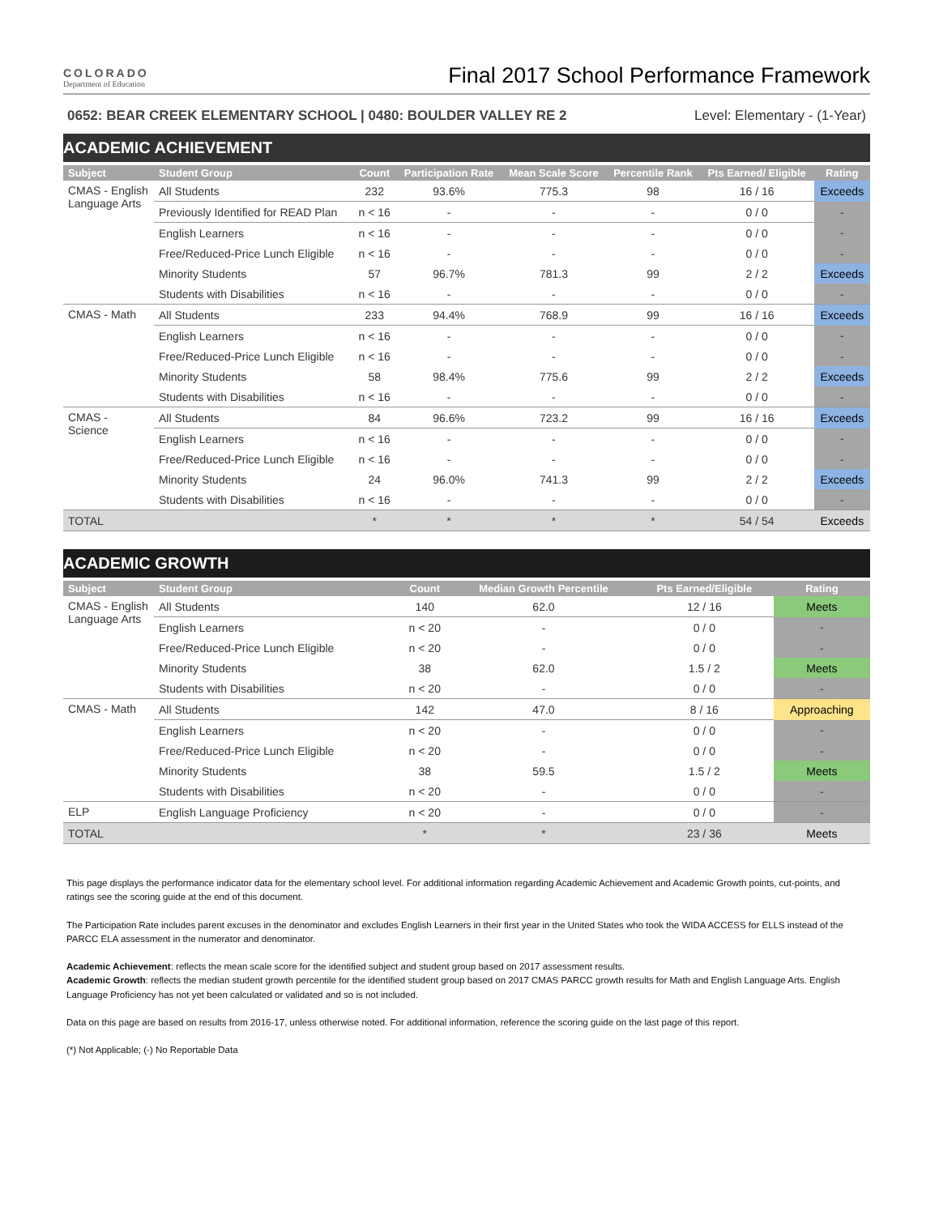COLORADO
Department of Education
Final 2017 School Performance Framework
0652: BEAR CREEK ELEMENTARY SCHOOL | 0480: BOULDER VALLEY RE 2 Level: Elementary - (1-Year)
ACADEMIC ACHIEVEMENT
| Subject | Student Group | Count | Participation Rate | Mean Scale Score | Percentile Rank | Pts Earned/ Eligible | Rating |
| --- | --- | --- | --- | --- | --- | --- | --- |
| CMAS - English Language Arts | All Students | 232 | 93.6% | 775.3 | 98 | 16 / 16 | Exceeds |
| | Previously Identified for READ Plan | n < 16 | - | - | - | 0 / 0 | - |
| | English Learners | n < 16 | - | - | - | 0 / 0 | - |
| | Free/Reduced-Price Lunch Eligible | n < 16 | - | - | - | 0 / 0 | - |
| | Minority Students | 57 | 96.7% | 781.3 | 99 | 2 / 2 | Exceeds |
| | Students with Disabilities | n < 16 | - | - | - | 0 / 0 | - |
| CMAS - Math | All Students | 233 | 94.4% | 768.9 | 99 | 16 / 16 | Exceeds |
| | English Learners | n < 16 | - | - | - | 0 / 0 | - |
| | Free/Reduced-Price Lunch Eligible | n < 16 | - | - | - | 0 / 0 | - |
| | Minority Students | 58 | 98.4% | 775.6 | 99 | 2 / 2 | Exceeds |
| | Students with Disabilities | n < 16 | - | - | - | 0 / 0 | - |
| CMAS - Science | All Students | 84 | 96.6% | 723.2 | 99 | 16 / 16 | Exceeds |
| | English Learners | n < 16 | - | - | - | 0 / 0 | - |
| | Free/Reduced-Price Lunch Eligible | n < 16 | - | - | - | 0 / 0 | - |
| | Minority Students | 24 | 96.0% | 741.3 | 99 | 2 / 2 | Exceeds |
| | Students with Disabilities | n < 16 | - | - | - | 0 / 0 | - |
| TOTAL | | * | * | * | * | 54 / 54 | Exceeds |
ACADEMIC GROWTH
| Subject | Student Group | Count | Median Growth Percentile | Pts Earned/Eligible | Rating |
| --- | --- | --- | --- | --- | --- |
| CMAS - English Language Arts | All Students | 140 | 62.0 | 12 / 16 | Meets |
| | English Learners | n < 20 | - | 0 / 0 | - |
| | Free/Reduced-Price Lunch Eligible | n < 20 | - | 0 / 0 | - |
| | Minority Students | 38 | 62.0 | 1.5 / 2 | Meets |
| | Students with Disabilities | n < 20 | - | 0 / 0 | - |
| CMAS - Math | All Students | 142 | 47.0 | 8 / 16 | Approaching |
| | English Learners | n < 20 | - | 0 / 0 | - |
| | Free/Reduced-Price Lunch Eligible | n < 20 | - | 0 / 0 | - |
| | Minority Students | 38 | 59.5 | 1.5 / 2 | Meets |
| | Students with Disabilities | n < 20 | - | 0 / 0 | - |
| ELP | English Language Proficiency | n < 20 | - | 0 / 0 | - |
| TOTAL | | * | * | 23 / 36 | Meets |
This page displays the performance indicator data for the elementary school level. For additional information regarding Academic Achievement and Academic Growth points, cut-points, and ratings see the scoring guide at the end of this document.
The Participation Rate includes parent excuses in the denominator and excludes English Learners in their first year in the United States who took the WIDA ACCESS for ELLS instead of the PARCC ELA assessment in the numerator and denominator.
Academic Achievement: reflects the mean scale score for the identified subject and student group based on 2017 assessment results.
Academic Growth: reflects the median student growth percentile for the identified student group based on 2017 CMAS PARCC growth results for Math and English Language Arts. English Language Proficiency has not yet been calculated or validated and so is not included.
Data on this page are based on results from 2016-17, unless otherwise noted. For additional information, reference the scoring guide on the last page of this report.
(*) Not Applicable; (-) No Reportable Data